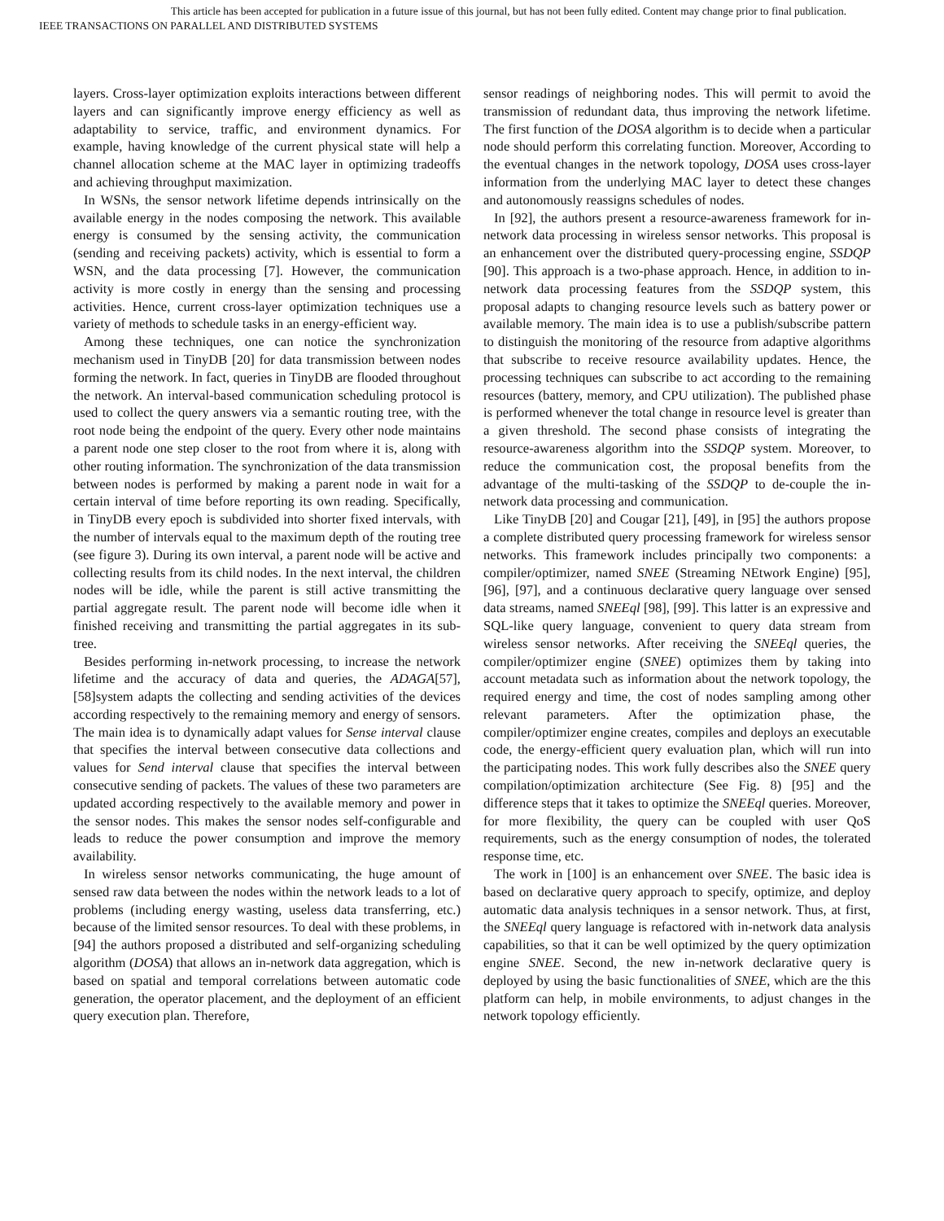This article has been accepted for publication in a future issue of this journal, but has not been fully edited. Content may change prior to final publication.
IEEE TRANSACTIONS ON PARALLEL AND DISTRIBUTED SYSTEMS
layers. Cross-layer optimization exploits interactions between different layers and can significantly improve energy efficiency as well as adaptability to service, traffic, and environment dynamics. For example, having knowledge of the current physical state will help a channel allocation scheme at the MAC layer in optimizing tradeoffs and achieving throughput maximization.
In WSNs, the sensor network lifetime depends intrinsically on the available energy in the nodes composing the network. This available energy is consumed by the sensing activity, the communication (sending and receiving packets) activity, which is essential to form a WSN, and the data processing [7]. However, the communication activity is more costly in energy than the sensing and processing activities. Hence, current cross-layer optimization techniques use a variety of methods to schedule tasks in an energy-efficient way.
Among these techniques, one can notice the synchronization mechanism used in TinyDB [20] for data transmission between nodes forming the network. In fact, queries in TinyDB are flooded throughout the network. An interval-based communication scheduling protocol is used to collect the query answers via a semantic routing tree, with the root node being the endpoint of the query. Every other node maintains a parent node one step closer to the root from where it is, along with other routing information. The synchronization of the data transmission between nodes is performed by making a parent node in wait for a certain interval of time before reporting its own reading. Specifically, in TinyDB every epoch is subdivided into shorter fixed intervals, with the number of intervals equal to the maximum depth of the routing tree (see figure 3). During its own interval, a parent node will be active and collecting results from its child nodes. In the next interval, the children nodes will be idle, while the parent is still active transmitting the partial aggregate result. The parent node will become idle when it finished receiving and transmitting the partial aggregates in its sub-tree.
Besides performing in-network processing, to increase the network lifetime and the accuracy of data and queries, the ADAGA[57], [58]system adapts the collecting and sending activities of the devices according respectively to the remaining memory and energy of sensors. The main idea is to dynamically adapt values for Sense interval clause that specifies the interval between consecutive data collections and values for Send interval clause that specifies the interval between consecutive sending of packets. The values of these two parameters are updated according respectively to the available memory and power in the sensor nodes. This makes the sensor nodes self-configurable and leads to reduce the power consumption and improve the memory availability.
In wireless sensor networks communicating, the huge amount of sensed raw data between the nodes within the network leads to a lot of problems (including energy wasting, useless data transferring, etc.) because of the limited sensor resources. To deal with these problems, in [94] the authors proposed a distributed and self-organizing scheduling algorithm (DOSA) that allows an in-network data aggregation, which is based on spatial and temporal correlations between automatic code generation, the operator placement, and the deployment of an efficient query execution plan. Therefore,
sensor readings of neighboring nodes. This will permit to avoid the transmission of redundant data, thus improving the network lifetime. The first function of the DOSA algorithm is to decide when a particular node should perform this correlating function. Moreover, According to the eventual changes in the network topology, DOSA uses cross-layer information from the underlying MAC layer to detect these changes and autonomously reassigns schedules of nodes.
In [92], the authors present a resource-awareness framework for in-network data processing in wireless sensor networks. This proposal is an enhancement over the distributed query-processing engine, SSDQP [90]. This approach is a two-phase approach. Hence, in addition to in-network data processing features from the SSDQP system, this proposal adapts to changing resource levels such as battery power or available memory. The main idea is to use a publish/subscribe pattern to distinguish the monitoring of the resource from adaptive algorithms that subscribe to receive resource availability updates. Hence, the processing techniques can subscribe to act according to the remaining resources (battery, memory, and CPU utilization). The published phase is performed whenever the total change in resource level is greater than a given threshold. The second phase consists of integrating the resource-awareness algorithm into the SSDQP system. Moreover, to reduce the communication cost, the proposal benefits from the advantage of the multi-tasking of the SSDQP to de-couple the in-network data processing and communication.
Like TinyDB [20] and Cougar [21], [49], in [95] the authors propose a complete distributed query processing framework for wireless sensor networks. This framework includes principally two components: a compiler/optimizer, named SNEE (Streaming NEtwork Engine) [95], [96], [97], and a continuous declarative query language over sensed data streams, named SNEEql [98], [99]. This latter is an expressive and SQL-like query language, convenient to query data stream from wireless sensor networks. After receiving the SNEEql queries, the compiler/optimizer engine (SNEE) optimizes them by taking into account metadata such as information about the network topology, the required energy and time, the cost of nodes sampling among other relevant parameters. After the optimization phase, the compiler/optimizer engine creates, compiles and deploys an executable code, the energy-efficient query evaluation plan, which will run into the participating nodes. This work fully describes also the SNEE query compilation/optimization architecture (See Fig. 8) [95] and the difference steps that it takes to optimize the SNEEql queries. Moreover, for more flexibility, the query can be coupled with user QoS requirements, such as the energy consumption of nodes, the tolerated response time, etc.
The work in [100] is an enhancement over SNEE. The basic idea is based on declarative query approach to specify, optimize, and deploy automatic data analysis techniques in a sensor network. Thus, at first, the SNEEql query language is refactored with in-network data analysis capabilities, so that it can be well optimized by the query optimization engine SNEE. Second, the new in-network declarative query is deployed by using the basic functionalities of SNEE, which are the this platform can help, in mobile environments, to adjust changes in the network topology efficiently.